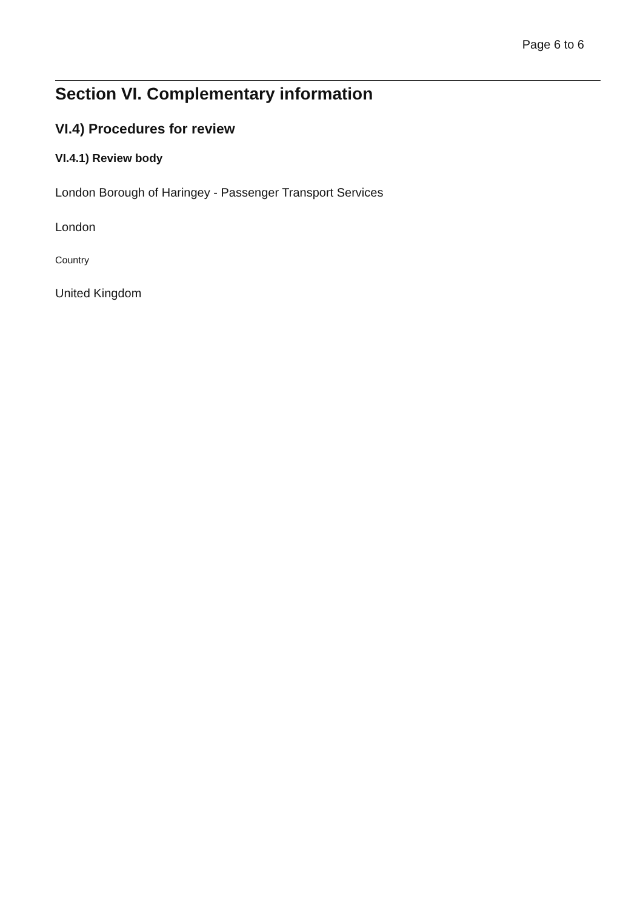Page 6 to 6
Section VI. Complementary information
VI.4) Procedures for review
VI.4.1) Review body
London Borough of Haringey - Passenger Transport Services
London
Country
United Kingdom